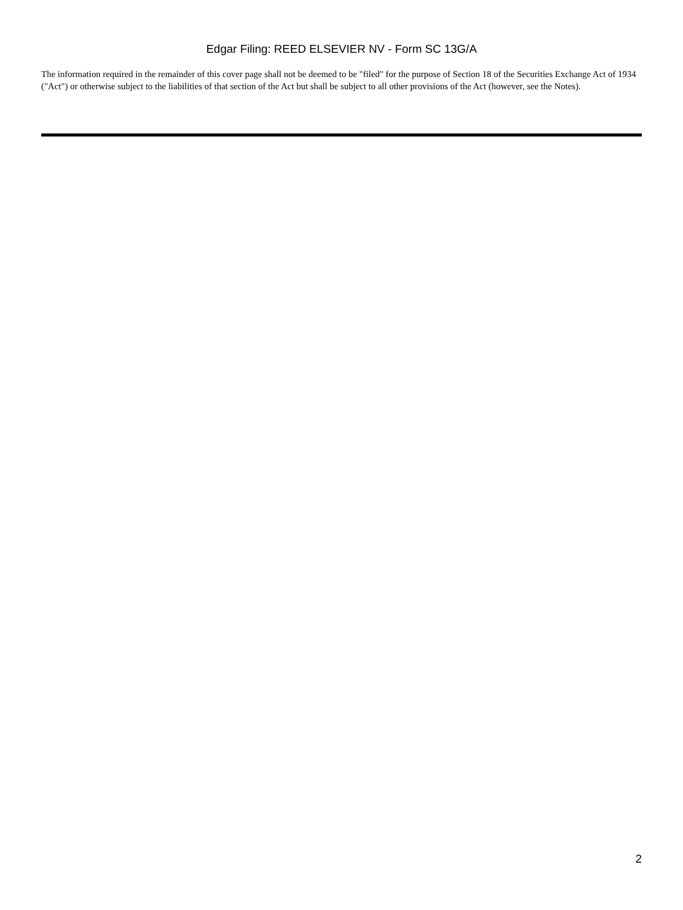Edgar Filing: REED ELSEVIER NV - Form SC 13G/A
The information required in the remainder of this cover page shall not be deemed to be "filed" for the purpose of Section 18 of the Securities Exchange Act of 1934 ("Act") or otherwise subject to the liabilities of that section of the Act but shall be subject to all other provisions of the Act (however, see the Notes).
2